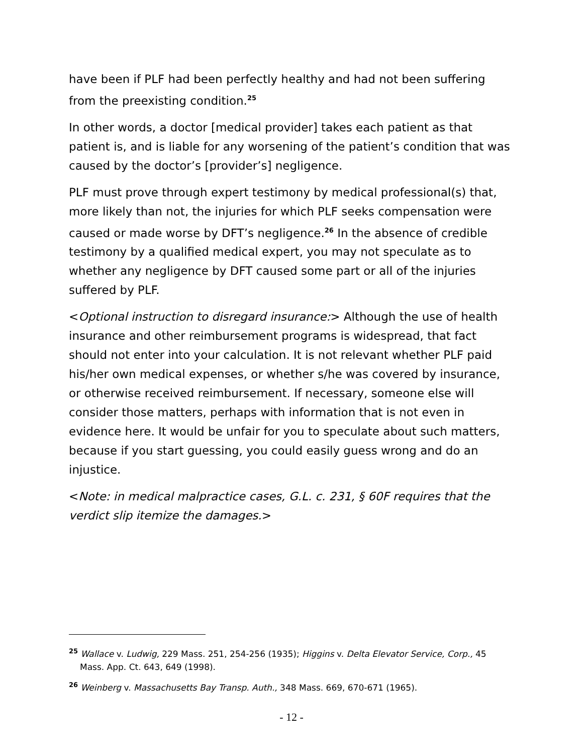have been if PLF had been perfectly healthy and had not been suffering from the preexisting condition.<sup>25</sup>
In other words, a doctor [medical provider] takes each patient as that patient is, and is liable for any worsening of the patient’s condition that was caused by the doctor’s [provider’s] negligence.
PLF must prove through expert testimony by medical professional(s) that, more likely than not, the injuries for which PLF seeks compensation were caused or made worse by DFT’s negligence.<sup>26</sup> In the absence of credible testimony by a qualified medical expert, you may not speculate as to whether any negligence by DFT caused some part or all of the injuries suffered by PLF.
<Optional instruction to disregard insurance:> Although the use of health insurance and other reimbursement programs is widespread, that fact should not enter into your calculation. It is not relevant whether PLF paid his/her own medical expenses, or whether s/he was covered by insurance, or otherwise received reimbursement. If necessary, someone else will consider those matters, perhaps with information that is not even in evidence here. It would be unfair for you to speculate about such matters, because if you start guessing, you could easily guess wrong and do an injustice.
<Note: in medical malpractice cases, G.L. c. 231, § 60F requires that the verdict slip itemize the damages.>
<sup>25</sup> Wallace v. Ludwig, 229 Mass. 251, 254-256 (1935); Higgins v. Delta Elevator Service, Corp., 45 Mass. App. Ct. 643, 649 (1998).
<sup>26</sup> Weinberg v. Massachusetts Bay Transp. Auth., 348 Mass. 669, 670-671 (1965).
- 12 -